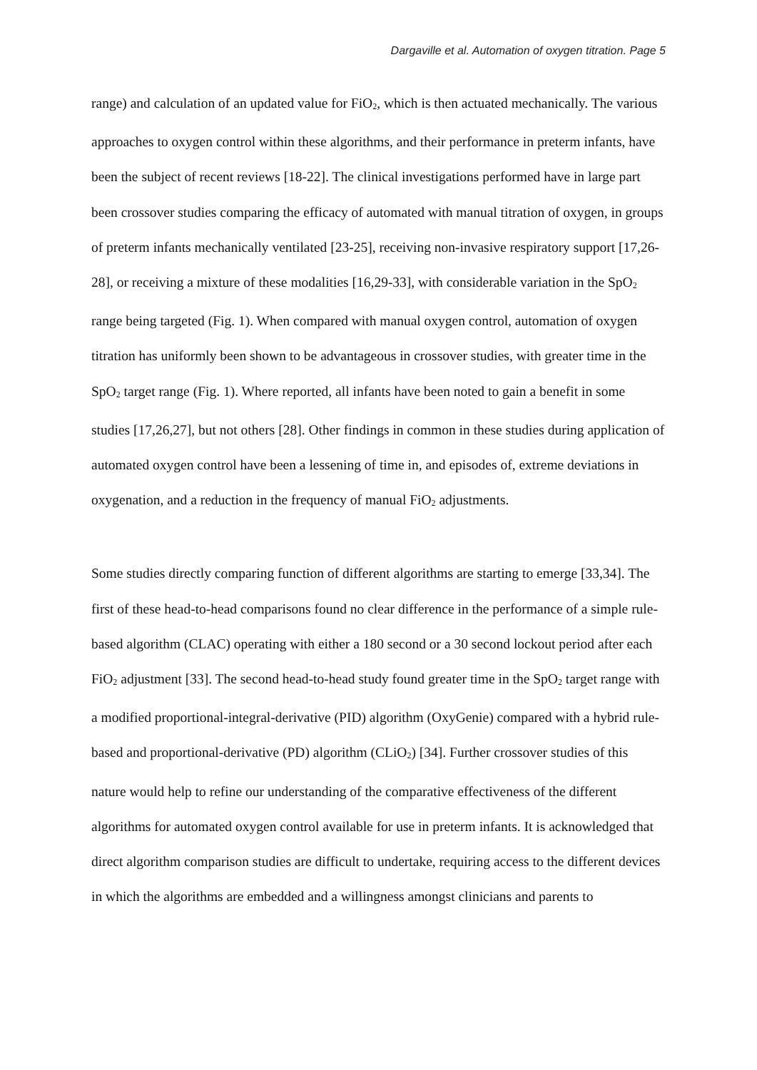Dargaville et al. Automation of oxygen titration. Page 5
range) and calculation of an updated value for FiO<sub>2</sub>, which is then actuated mechanically. The various approaches to oxygen control within these algorithms, and their performance in preterm infants, have been the subject of recent reviews [18-22]. The clinical investigations performed have in large part been crossover studies comparing the efficacy of automated with manual titration of oxygen, in groups of preterm infants mechanically ventilated [23-25], receiving non-invasive respiratory support [17,26-28], or receiving a mixture of these modalities [16,29-33], with considerable variation in the SpO<sub>2</sub> range being targeted (Fig. 1). When compared with manual oxygen control, automation of oxygen titration has uniformly been shown to be advantageous in crossover studies, with greater time in the SpO<sub>2</sub> target range (Fig. 1). Where reported, all infants have been noted to gain a benefit in some studies [17,26,27], but not others [28]. Other findings in common in these studies during application of automated oxygen control have been a lessening of time in, and episodes of, extreme deviations in oxygenation, and a reduction in the frequency of manual FiO<sub>2</sub> adjustments.
Some studies directly comparing function of different algorithms are starting to emerge [33,34]. The first of these head-to-head comparisons found no clear difference in the performance of a simple rule-based algorithm (CLAC) operating with either a 180 second or a 30 second lockout period after each FiO<sub>2</sub> adjustment [33]. The second head-to-head study found greater time in the SpO<sub>2</sub> target range with a modified proportional-integral-derivative (PID) algorithm (OxyGenie) compared with a hybrid rule-based and proportional-derivative (PD) algorithm (CLiO<sub>2</sub>) [34]. Further crossover studies of this nature would help to refine our understanding of the comparative effectiveness of the different algorithms for automated oxygen control available for use in preterm infants. It is acknowledged that direct algorithm comparison studies are difficult to undertake, requiring access to the different devices in which the algorithms are embedded and a willingness amongst clinicians and parents to